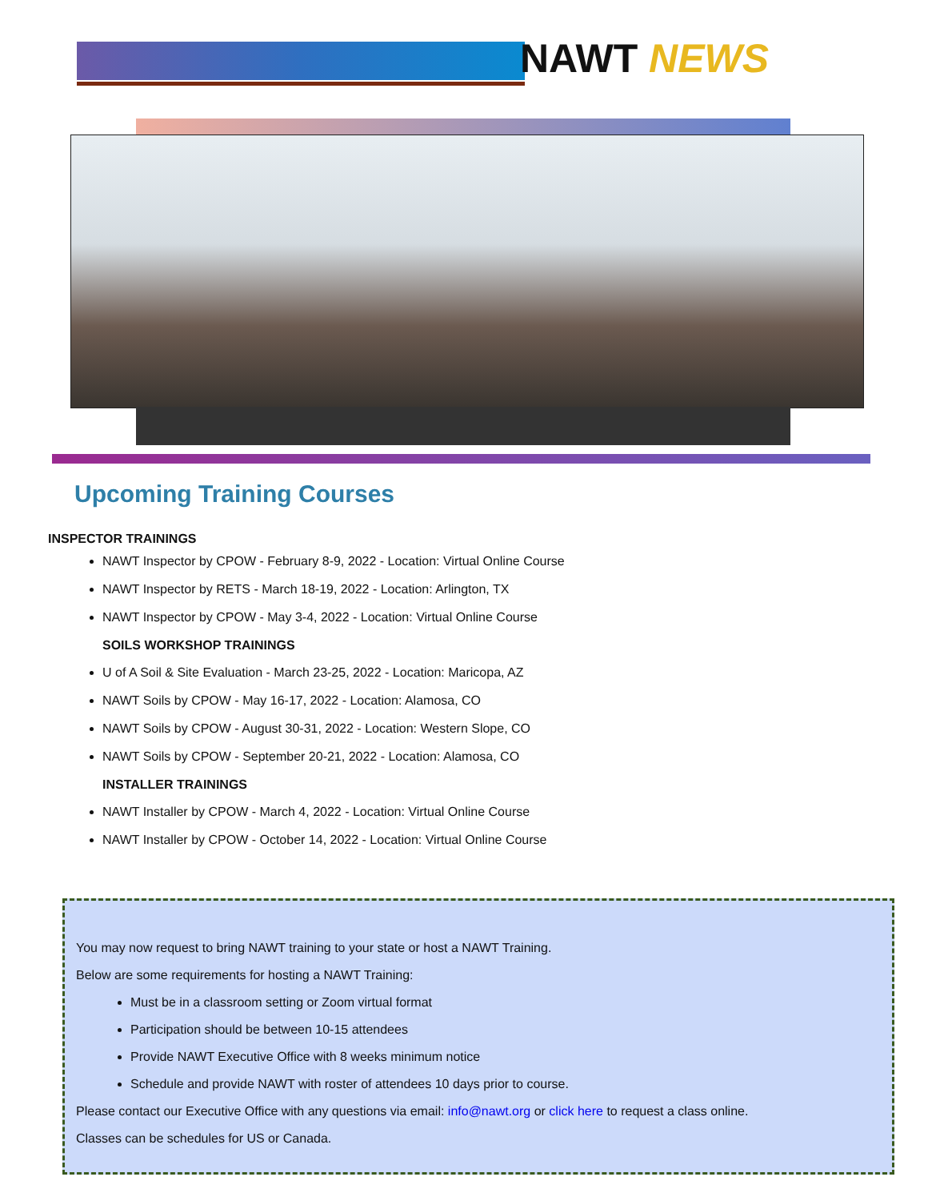NAWT NEWS
Upcoming Training Courses
INSPECTOR TRAININGS
NAWT Inspector by CPOW - February 8-9, 2022 - Location: Virtual Online Course
NAWT Inspector by RETS - March 18-19, 2022 - Location: Arlington, TX
NAWT Inspector by CPOW - May 3-4, 2022 - Location: Virtual Online Course
SOILS WORKSHOP TRAININGS
U of A Soil & Site Evaluation - March 23-25, 2022 - Location: Maricopa, AZ
NAWT Soils by CPOW - May 16-17, 2022 - Location: Alamosa, CO
NAWT Soils by CPOW - August 30-31, 2022 - Location: Western Slope, CO
NAWT Soils by CPOW - September 20-21, 2022 - Location: Alamosa, CO
INSTALLER TRAININGS
NAWT Installer by CPOW - March 4, 2022 - Location: Virtual Online Course
NAWT Installer by CPOW - October 14, 2022 - Location: Virtual Online Course
You may now request to bring NAWT training to your state or host a NAWT Training.
Below are some requirements for hosting a NAWT Training:
Must be in a classroom setting or Zoom virtual format
Participation should be between 10-15 attendees
Provide NAWT Executive Office with 8 weeks minimum notice
Schedule and provide NAWT with roster of attendees 10 days prior to course.
Please contact our Executive Office with any questions via email: info@nawt.org or click here to request a class online.
Classes can be schedules for US or Canada.